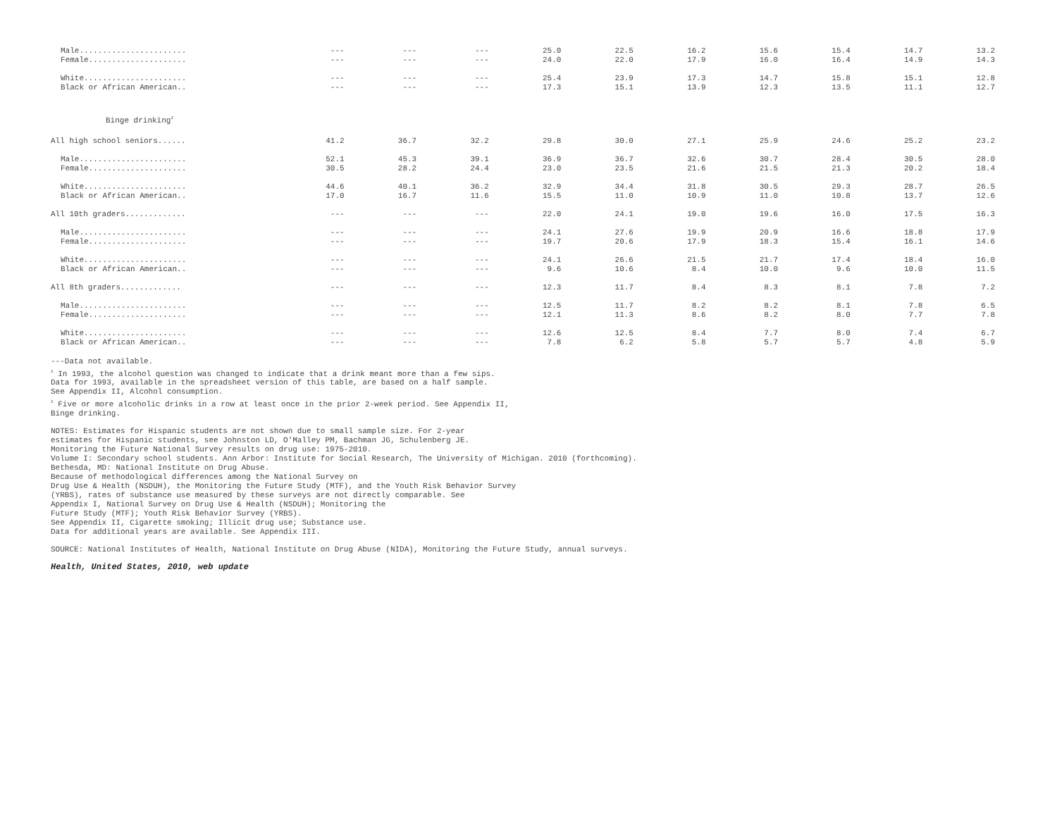| Male....................... | --- | --- | --- | 25.0 | 22.5 | 16.2 | 15.6 | 15.4 | 14.7 | 13.2 |
| Female..................... | --- | --- | --- | 24.0 | 22.0 | 17.9 | 16.0 | 16.4 | 14.9 | 14.3 |
| White...................... | --- | --- | --- | 25.4 | 23.9 | 17.3 | 14.7 | 15.8 | 15.1 | 12.8 |
| Black or African American.. | --- | --- | --- | 17.3 | 15.1 | 13.9 | 12.3 | 13.5 | 11.1 | 12.7 |
| Binge drinking<sup>2</sup> | | | | | | | | | | |
| All high school seniors...... | 41.2 | 36.7 | 32.2 | 29.8 | 30.0 | 27.1 | 25.9 | 24.6 | 25.2 | 23.2 |
| Male....................... | 52.1 | 45.3 | 39.1 | 36.9 | 36.7 | 32.6 | 30.7 | 28.4 | 30.5 | 28.0 |
| Female..................... | 30.5 | 28.2 | 24.4 | 23.0 | 23.5 | 21.6 | 21.5 | 21.3 | 20.2 | 18.4 |
| White...................... | 44.6 | 40.1 | 36.2 | 32.9 | 34.4 | 31.8 | 30.5 | 29.3 | 28.7 | 26.5 |
| Black or African American.. | 17.0 | 16.7 | 11.6 | 15.5 | 11.0 | 10.9 | 11.0 | 10.8 | 13.7 | 12.6 |
| All 10th graders............. | --- | --- | --- | 22.0 | 24.1 | 19.0 | 19.6 | 16.0 | 17.5 | 16.3 |
| Male....................... | --- | --- | --- | 24.1 | 27.6 | 19.9 | 20.9 | 16.6 | 18.8 | 17.9 |
| Female..................... | --- | --- | --- | 19.7 | 20.6 | 17.9 | 18.3 | 15.4 | 16.1 | 14.6 |
| White...................... | --- | --- | --- | 24.1 | 26.6 | 21.5 | 21.7 | 17.4 | 18.4 | 16.0 |
| Black or African American.. | --- | --- | --- | 9.6 | 10.6 | 8.4 | 10.0 | 9.6 | 10.0 | 11.5 |
| All 8th graders............. | --- | --- | --- | 12.3 | 11.7 | 8.4 | 8.3 | 8.1 | 7.8 | 7.2 |
| Male....................... | --- | --- | --- | 12.5 | 11.7 | 8.2 | 8.2 | 8.1 | 7.8 | 6.5 |
| Female..................... | --- | --- | --- | 12.1 | 11.3 | 8.6 | 8.2 | 8.0 | 7.7 | 7.8 |
| White...................... | --- | --- | --- | 12.6 | 12.5 | 8.4 | 7.7 | 8.0 | 7.4 | 6.7 |
| Black or African American.. | --- | --- | --- | 7.8 | 6.2 | 5.8 | 5.7 | 5.7 | 4.8 | 5.9 |
---Data not available.
<sup>1</sup> In 1993, the alcohol question was changed to indicate that a drink meant more than a few sips.
Data for 1993, available in the spreadsheet version of this table, are based on a half sample.
See Appendix II, Alcohol consumption.
<sup>2</sup> Five or more alcoholic drinks in a row at least once in the prior 2-week period. See Appendix II,
Binge drinking.
NOTES: Estimates for Hispanic students are not shown due to small sample size. For 2-year
estimates for Hispanic students, see Johnston LD, O'Malley PM, Bachman JG, Schulenberg JE.
Monitoring the Future National Survey results on drug use: 1975-2010.
Volume I: Secondary school students. Ann Arbor: Institute for Social Research, The University of Michigan. 2010 (forthcoming).
Bethesda, MD: National Institute on Drug Abuse.
Because of methodological differences among the National Survey on
Drug Use & Health (NSDUH), the Monitoring the Future Study (MTF), and the Youth Risk Behavior Survey
(YRBS), rates of substance use measured by these surveys are not directly comparable. See
Appendix I, National Survey on Drug Use & Health (NSDUH); Monitoring the
Future Study (MTF); Youth Risk Behavior Survey (YRBS).
See Appendix II, Cigarette smoking; Illicit drug use; Substance use.
Data for additional years are available. See Appendix III.
SOURCE: National Institutes of Health, National Institute on Drug Abuse (NIDA), Monitoring the Future Study, annual surveys.
Health, United States, 2010, web update